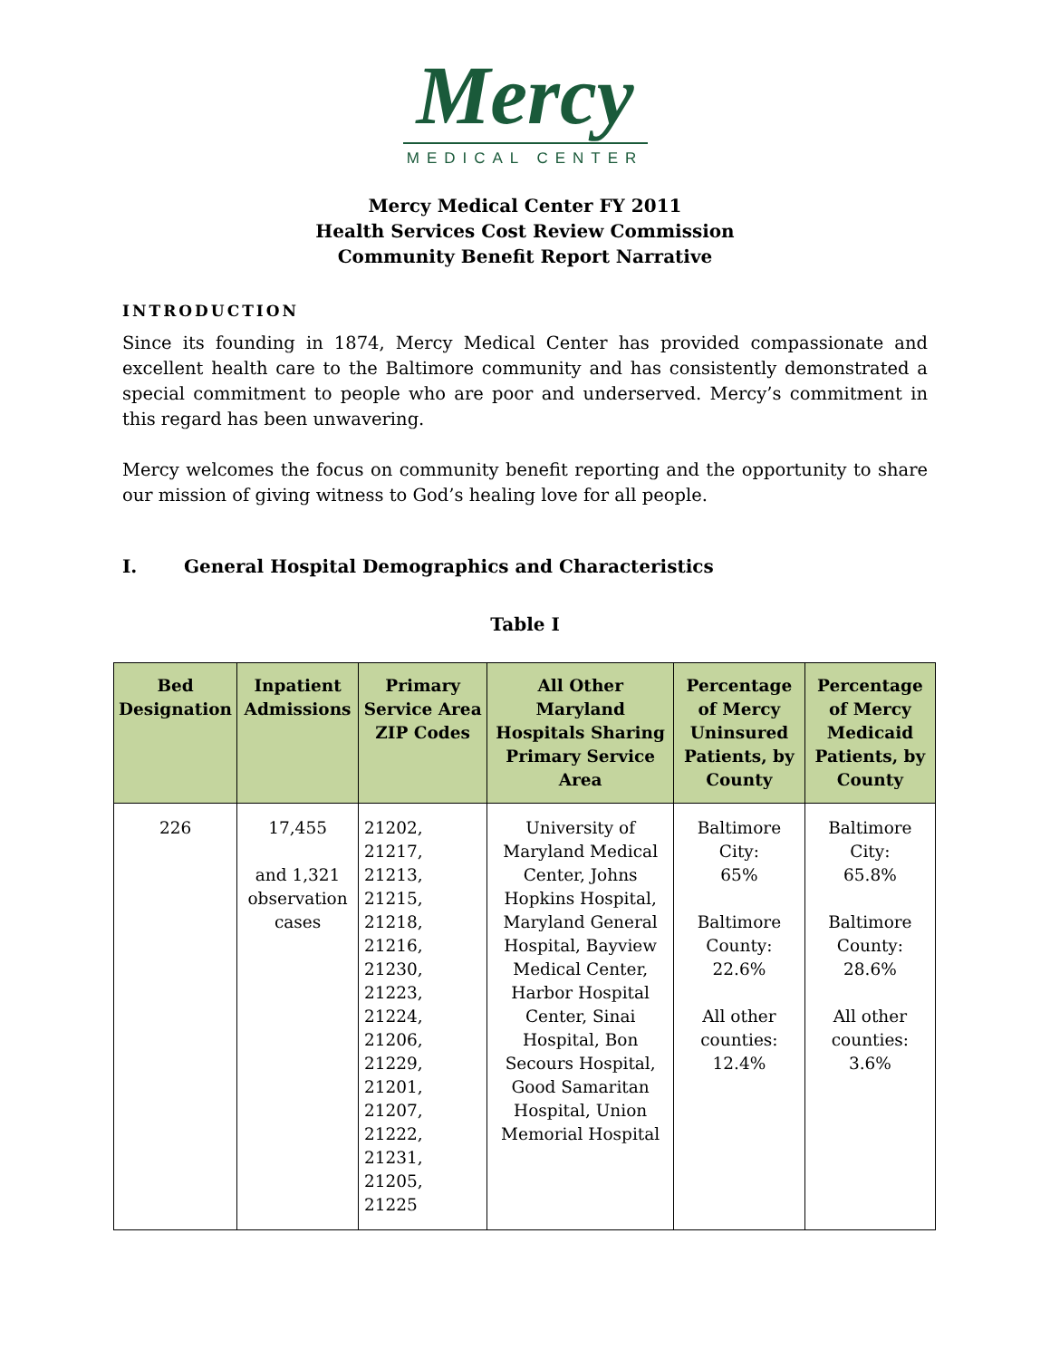Mercy
MEDICAL CENTER
Mercy Medical Center FY 2011
Health Services Cost Review Commission
Community Benefit Report Narrative
INTRODUCTION
Since its founding in 1874, Mercy Medical Center has provided compassionate and excellent health care to the Baltimore community and has consistently demonstrated a special commitment to people who are poor and underserved. Mercy’s commitment in this regard has been unwavering.
Mercy welcomes the focus on community benefit reporting and the opportunity to share our mission of giving witness to God’s healing love for all people.
I. General Hospital Demographics and Characteristics
Table I
| Bed Designation | Inpatient Admissions | Primary Service Area ZIP Codes | All Other Maryland Hospitals Sharing Primary Service Area | Percentage of Mercy Uninsured Patients, by County | Percentage of Mercy Medicaid Patients, by County |
| --- | --- | --- | --- | --- | --- |
| 226 | 17,455 and 1,321 observation cases | 21202, 21217, 21213, 21215, 21218, 21216, 21230, 21223, 21224, 21206, 21229, 21201, 21207, 21222, 21231, 21205, 21225 | University of Maryland Medical Center, Johns Hopkins Hospital, Maryland General Hospital, Bayview Medical Center, Harbor Hospital Center, Sinai Hospital, Bon Secours Hospital, Good Samaritan Hospital, Union Memorial Hospital | Baltimore City: 65% Baltimore County: 22.6% All other counties: 12.4% | Baltimore City: 65.8% Baltimore County: 28.6% All other counties: 3.6% |